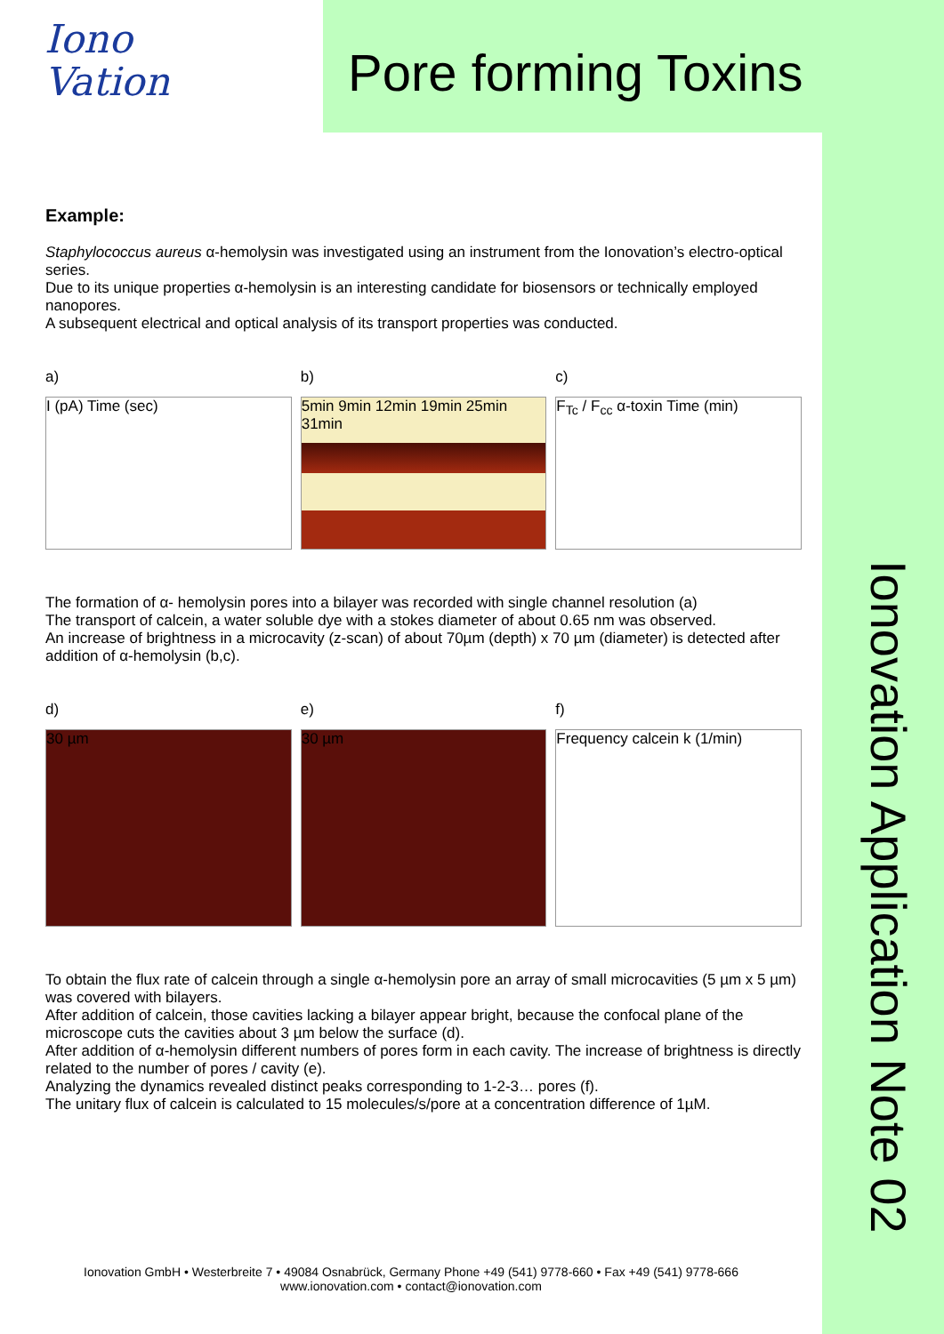Iono
Vation
Pore forming Toxins
Ionovation Application Note 02
Example:
Staphylococcus aureus α-hemolysin was investigated using an instrument from the Ionovation’s electro-optical series.
Due to its unique properties α-hemolysin is an interesting candidate for biosensors or technically employed nanopores.
A subsequent electrical and optical analysis of its transport properties was conducted.
a)
I (pA) Time (sec)
b)
5min 9min 12min 19min 25min 31min
c)
F<sub>Tc</sub> / F<sub>cc</sub> α-toxin Time (min)
The formation of α- hemolysin pores into a bilayer was recorded with single channel resolution (a)
The transport of calcein, a water soluble dye with a stokes diameter of about 0.65 nm was observed.
An increase of brightness in a microcavity (z-scan) of about 70µm (depth) x 70 µm (diameter) is detected after addition of α-hemolysin (b,c).
d)
30 µm
e)
30 µm
f)
Frequency calcein k (1/min)
To obtain the flux rate of calcein through a single α-hemolysin pore an array of small microcavities (5 µm x 5 µm) was covered with bilayers.
After addition of calcein, those cavities lacking a bilayer appear bright, because the confocal plane of the microscope cuts the cavities about 3 µm below the surface (d).
After addition of α-hemolysin different numbers of pores form in each cavity. The increase of brightness is directly related to the number of pores / cavity (e).
Analyzing the dynamics revealed distinct peaks corresponding to 1-2-3… pores (f).
The unitary flux of calcein is calculated to 15 molecules/s/pore at a concentration difference of 1µM.
Ionovation GmbH • Westerbreite 7 • 49084 Osnabrück, Germany Phone +49 (541) 9778-660 • Fax +49 (541) 9778-666
www.ionovation.com • contact@ionovation.com